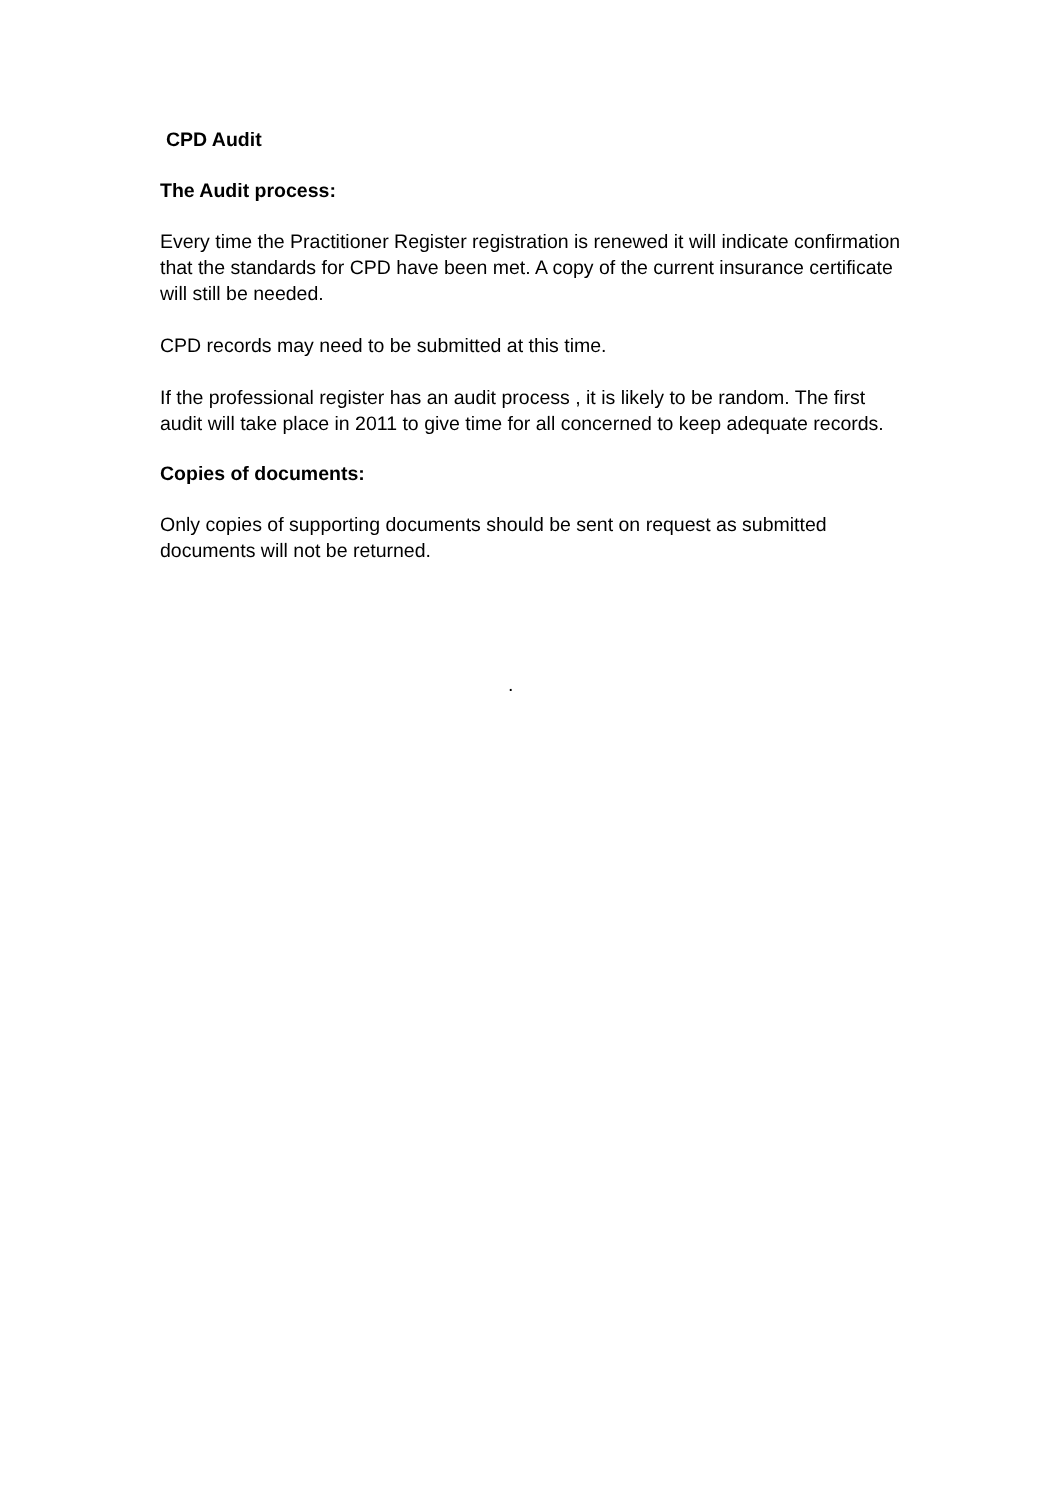CPD Audit
The Audit process:
Every time the Practitioner Register registration is renewed it will indicate confirmation that the standards for CPD have been met. A copy of the current insurance certificate will still be needed.
CPD records may need to be submitted at this time.
If the professional register has an audit process , it is likely to be random. The first audit will take place in 2011 to give time for all concerned to keep adequate records.
Copies of documents:
Only copies of supporting documents should be sent on request as submitted documents will not be returned.
.